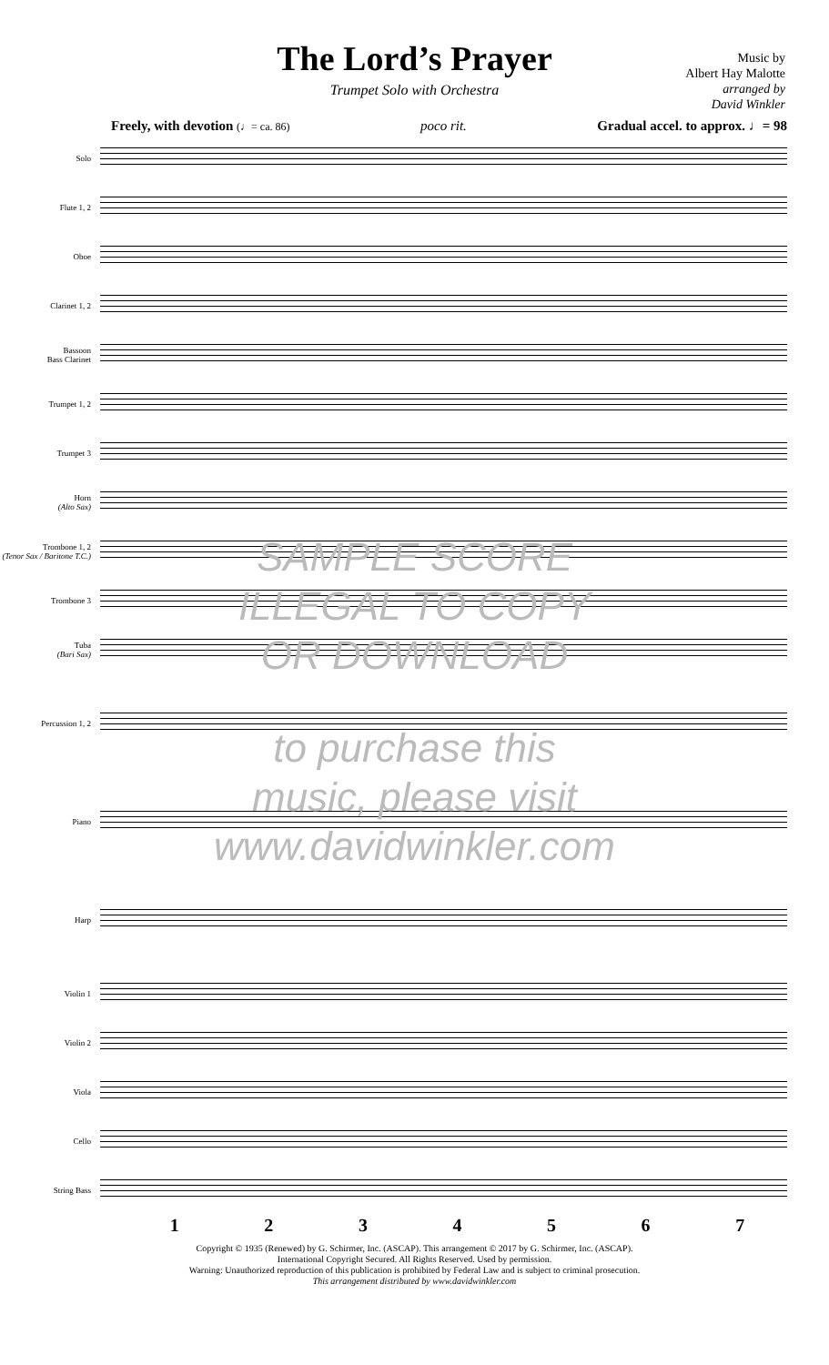The Lord’s Prayer
Trumpet Solo with Orchestra
Music by
Albert Hay Malotte
arranged by
David Winkler
Freely, with devotion (♩= ca. 86) poco rit. Gradual accel. to approx. ♩= 98
Solo
Flute 1, 2
Oboe
Clarinet 1, 2
Bassoon
Bass Clarinet
Trumpet 1, 2
Trumpet 3
Horn
(Alto Sax)
Trombone 1, 2
(Tenor Sax / Baritone T.C.)
Trombone 3
Tuba
(Bari Sax)
Percussion 1, 2
Piano
Harp
Violin 1
Violin 2
Viola
Cello
String Bass
1 2 3 4 5 6 7
Copyright © 1935 (Renewed) by G. Schirmer, Inc. (ASCAP). This arrangement © 2017 by G. Schirmer, Inc. (ASCAP).
International Copyright Secured. All Rights Reserved. Used by permission.
Warning: Unauthorized reproduction of this publication is prohibited by Federal Law and is subject to criminal prosecution.
This arrangement distributed by www.davidwinkler.com
SAMPLE SCORE
ILLEGAL TO COPY
OR DOWNLOAD
to purchase this
music, please visit
www.davidwinkler.com